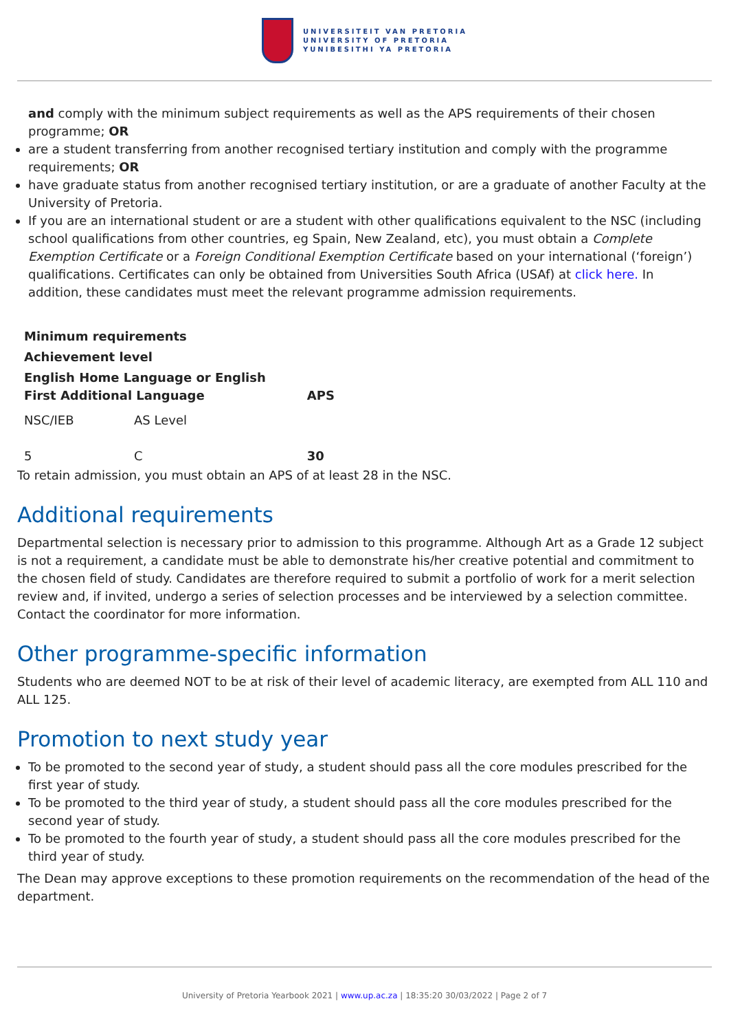UNIVERSITEIT VAN PRETORIA
UNIVERSITY OF PRETORIA
YUNIBESITHI YA PRETORIA
and comply with the minimum subject requirements as well as the APS requirements of their chosen programme; OR
are a student transferring from another recognised tertiary institution and comply with the programme requirements; OR
have graduate status from another recognised tertiary institution, or are a graduate of another Faculty at the University of Pretoria.
If you are an international student or are a student with other qualifications equivalent to the NSC (including school qualifications from other countries, eg Spain, New Zealand, etc), you must obtain a Complete Exemption Certificate or a Foreign Conditional Exemption Certificate based on your international (‘foreign’) qualifications. Certificates can only be obtained from Universities South Africa (USAf) at click here. In addition, these candidates must meet the relevant programme admission requirements.
| Minimum requirements | | |
| --- | --- | --- |
| Achievement level | | |
| English Home Language or English First Additional Language | | APS |
| NSC/IEB | AS Level | |
| 5 | C | 30 |
To retain admission, you must obtain an APS of at least 28 in the NSC.
Additional requirements
Departmental selection is necessary prior to admission to this programme. Although Art as a Grade 12 subject is not a requirement, a candidate must be able to demonstrate his/her creative potential and commitment to the chosen field of study. Candidates are therefore required to submit a portfolio of work for a merit selection review and, if invited, undergo a series of selection processes and be interviewed by a selection committee. Contact the coordinator for more information.
Other programme-specific information
Students who are deemed NOT to be at risk of their level of academic literacy, are exempted from ALL 110 and ALL 125.
Promotion to next study year
To be promoted to the second year of study, a student should pass all the core modules prescribed for the first year of study.
To be promoted to the third year of study, a student should pass all the core modules prescribed for the second year of study.
To be promoted to the fourth year of study, a student should pass all the core modules prescribed for the third year of study.
The Dean may approve exceptions to these promotion requirements on the recommendation of the head of the department.
University of Pretoria Yearbook 2021 | www.up.ac.za | 18:35:20 30/03/2022 | Page 2 of 7